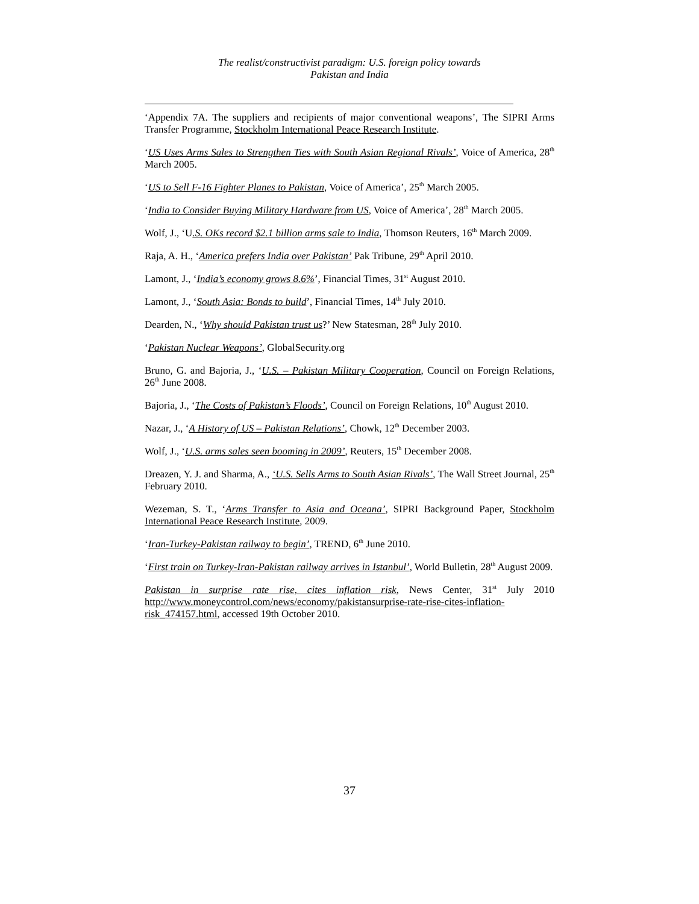The realist/constructivist paradigm: U.S. foreign policy towards
Pakistan and India
‘Appendix 7A. The suppliers and recipients of major conventional weapons’, The SIPRI Arms Transfer Programme, Stockholm International Peace Research Institute.
‘US Uses Arms Sales to Strengthen Ties with South Asian Regional Rivals’, Voice of America, 28<sup>th</sup> March 2005.
‘US to Sell F-16 Fighter Planes to Pakistan, Voice of America’, 25<sup>th</sup> March 2005.
‘India to Consider Buying Military Hardware from US, Voice of America’, 28<sup>th</sup> March 2005.
Wolf, J., ‘U.S. OKs record $2.1 billion arms sale to India, Thomson Reuters, 16<sup>th</sup> March 2009.
Raja, A. H., ‘America prefers India over Pakistan’ Pak Tribune, 29<sup>th</sup> April 2010.
Lamont, J., ‘India’s economy grows 8.6%’, Financial Times, 31<sup>st</sup> August 2010.
Lamont, J., ‘South Asia: Bonds to build’, Financial Times, 14<sup>th</sup> July 2010.
Dearden, N., ‘Why should Pakistan trust us?’ New Statesman, 28<sup>th</sup> July 2010.
‘Pakistan Nuclear Weapons’, GlobalSecurity.org
Bruno, G. and Bajoria, J., ‘U.S. – Pakistan Military Cooperation, Council on Foreign Relations, 26<sup>th</sup> June 2008.
Bajoria, J., ‘The Costs of Pakistan’s Floods’, Council on Foreign Relations, 10<sup>th</sup> August 2010.
Nazar, J., ‘A History of US – Pakistan Relations’, Chowk, 12<sup>th</sup> December 2003.
Wolf, J., ‘U.S. arms sales seen booming in 2009’, Reuters, 15<sup>th</sup> December 2008.
Dreazen, Y. J. and Sharma, A., ‘U.S. Sells Arms to South Asian Rivals’, The Wall Street Journal, 25<sup>th</sup> February 2010.
Wezeman, S. T., ‘Arms Transfer to Asia and Oceana’, SIPRI Background Paper, Stockholm International Peace Research Institute, 2009.
‘Iran-Turkey-Pakistan railway to begin’, TREND, 6<sup>th</sup> June 2010.
‘First train on Turkey-Iran-Pakistan railway arrives in Istanbul’, World Bulletin, 28<sup>th</sup> August 2009.
Pakistan in surprise rate rise, cites inflation risk, News Center, 31<sup>st</sup> July 2010 http://www.moneycontrol.com/news/economy/pakistansurprise-rate-rise-cites-inflation-risk_474157.html, accessed 19th October 2010.
37